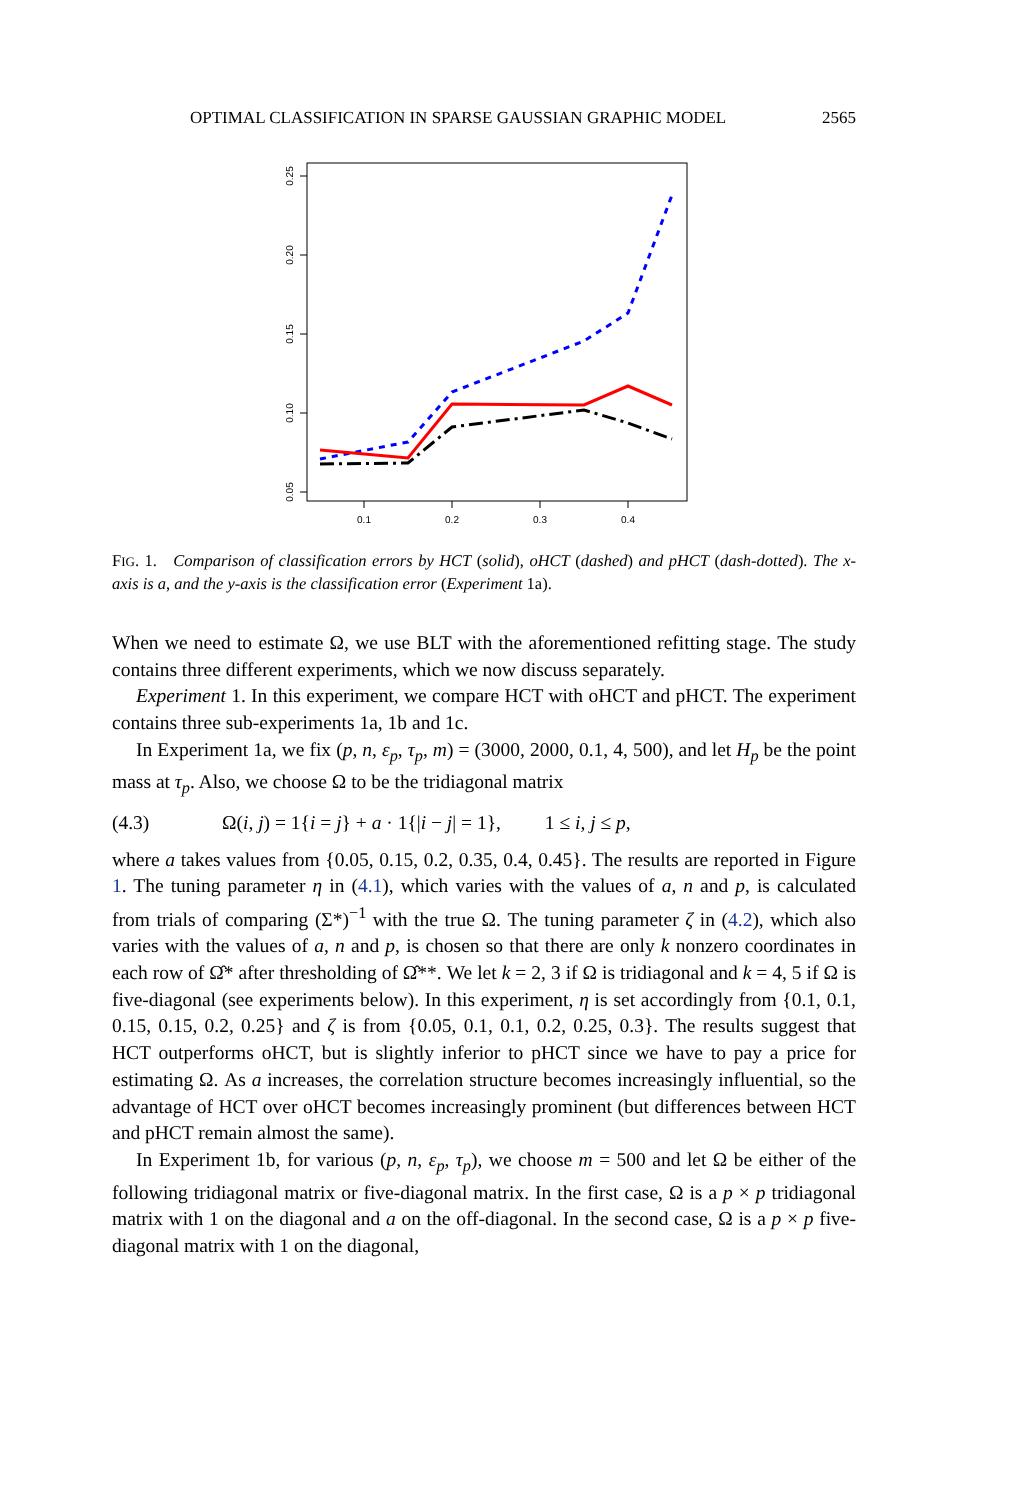OPTIMAL CLASSIFICATION IN SPARSE GAUSSIAN GRAPHIC MODEL 2565
0.25
0.20
0.15
0.10
0.05
0.1
0.2
0.3
0.4
FIG. 1. Comparison of classification errors by HCT (solid), oHCT (dashed) and pHCT (dash-dotted). The x-axis is a, and the y-axis is the classification error (Experiment 1a).
When we need to estimate Ω, we use BLT with the aforementioned refitting stage. The study contains three different experiments, which we now discuss separately.
Experiment 1. In this experiment, we compare HCT with oHCT and pHCT. The experiment contains three sub-experiments 1a, 1b and 1c.
In Experiment 1a, we fix (p, n, ε<sub>p</sub>, τ<sub>p</sub>, m) = (3000, 2000, 0.1, 4, 500), and let H<sub>p</sub> be the point mass at τ<sub>p</sub>. Also, we choose Ω to be the tridiagonal matrix
(4.3) Ω(i, j) = 1{i = j} + a · 1{|i − j| = 1}, 1 ≤ i, j ≤ p,
where a takes values from {0.05, 0.15, 0.2, 0.35, 0.4, 0.45}. The results are reported in Figure 1. The tuning parameter η in (4.1), which varies with the values of a, n and p, is calculated from trials of comparing (Σ*)<sup>−1</sup> with the true Ω. The tuning parameter ζ in (4.2), which also varies with the values of a, n and p, is chosen so that there are only k nonzero coordinates in each row of Ω̂* after thresholding of Ω̂**. We let k = 2, 3 if Ω is tridiagonal and k = 4, 5 if Ω is five-diagonal (see experiments below). In this experiment, η is set accordingly from {0.1, 0.1, 0.15, 0.15, 0.2, 0.25} and ζ is from {0.05, 0.1, 0.1, 0.2, 0.25, 0.3}. The results suggest that HCT outperforms oHCT, but is slightly inferior to pHCT since we have to pay a price for estimating Ω. As a increases, the correlation structure becomes increasingly influential, so the advantage of HCT over oHCT becomes increasingly prominent (but differences between HCT and pHCT remain almost the same).
In Experiment 1b, for various (p, n, ε<sub>p</sub>, τ<sub>p</sub>), we choose m = 500 and let Ω be either of the following tridiagonal matrix or five-diagonal matrix. In the first case, Ω is a p × p tridiagonal matrix with 1 on the diagonal and a on the off-diagonal. In the second case, Ω is a p × p five-diagonal matrix with 1 on the diagonal,